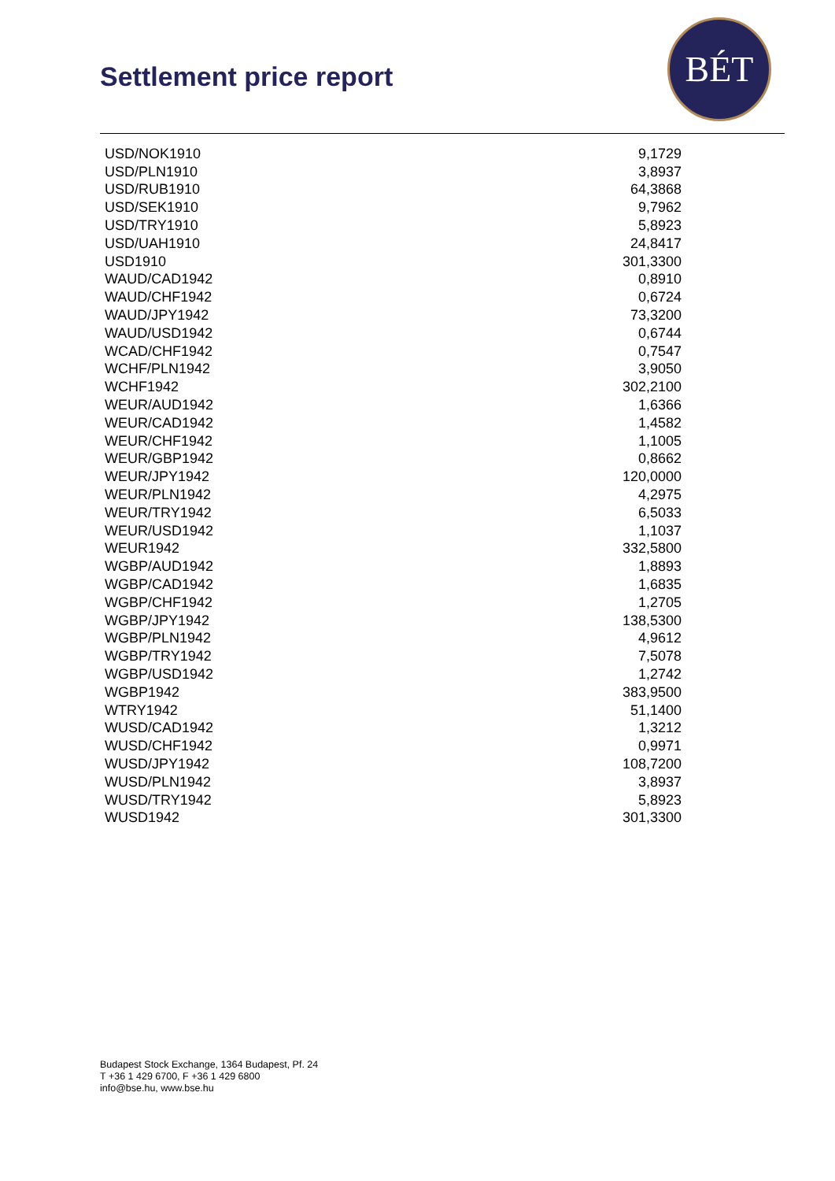Settlement price report
BÉT
| USD/NOK1910 | 9,1729 |
| USD/PLN1910 | 3,8937 |
| USD/RUB1910 | 64,3868 |
| USD/SEK1910 | 9,7962 |
| USD/TRY1910 | 5,8923 |
| USD/UAH1910 | 24,8417 |
| USD1910 | 301,3300 |
| WAUD/CAD1942 | 0,8910 |
| WAUD/CHF1942 | 0,6724 |
| WAUD/JPY1942 | 73,3200 |
| WAUD/USD1942 | 0,6744 |
| WCAD/CHF1942 | 0,7547 |
| WCHF/PLN1942 | 3,9050 |
| WCHF1942 | 302,2100 |
| WEUR/AUD1942 | 1,6366 |
| WEUR/CAD1942 | 1,4582 |
| WEUR/CHF1942 | 1,1005 |
| WEUR/GBP1942 | 0,8662 |
| WEUR/JPY1942 | 120,0000 |
| WEUR/PLN1942 | 4,2975 |
| WEUR/TRY1942 | 6,5033 |
| WEUR/USD1942 | 1,1037 |
| WEUR1942 | 332,5800 |
| WGBP/AUD1942 | 1,8893 |
| WGBP/CAD1942 | 1,6835 |
| WGBP/CHF1942 | 1,2705 |
| WGBP/JPY1942 | 138,5300 |
| WGBP/PLN1942 | 4,9612 |
| WGBP/TRY1942 | 7,5078 |
| WGBP/USD1942 | 1,2742 |
| WGBP1942 | 383,9500 |
| WTRY1942 | 51,1400 |
| WUSD/CAD1942 | 1,3212 |
| WUSD/CHF1942 | 0,9971 |
| WUSD/JPY1942 | 108,7200 |
| WUSD/PLN1942 | 3,8937 |
| WUSD/TRY1942 | 5,8923 |
| WUSD1942 | 301,3300 |
Budapest Stock Exchange, 1364 Budapest, Pf. 24
T +36 1 429 6700, F +36 1 429 6800
info@bse.hu, www.bse.hu